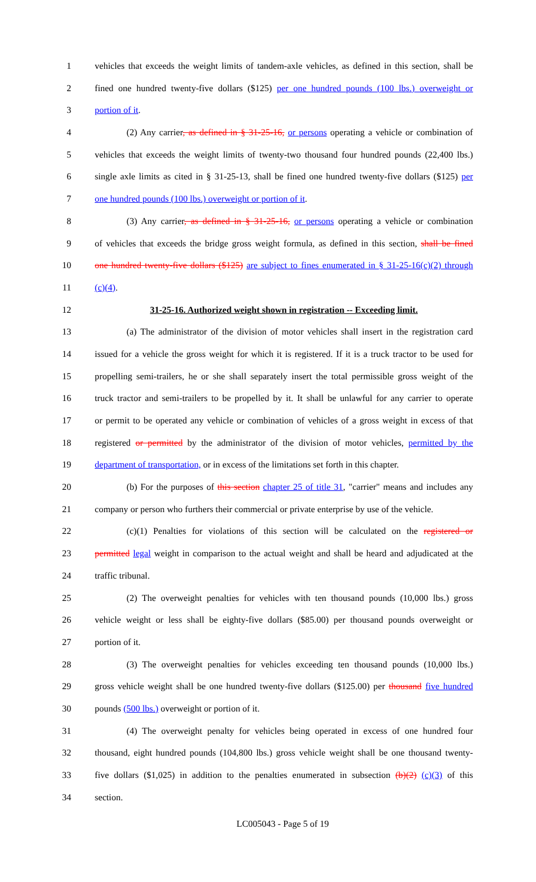1 vehicles that exceeds the weight limits of tandem-axle vehicles, as defined in this section, shall be
2 fined one hundred twenty-five dollars ($125) per one hundred pounds (100 lbs.) overweight or
3 portion of it.
4 (2) Any carrier, as defined in § 31-25-16, or persons operating a vehicle or combination of
5 vehicles that exceeds the weight limits of twenty-two thousand four hundred pounds (22,400 lbs.)
6 single axle limits as cited in § 31-25-13, shall be fined one hundred twenty-five dollars ($125) per
7 one hundred pounds (100 lbs.) overweight or portion of it.
8 (3) Any carrier, as defined in § 31-25-16, or persons operating a vehicle or combination
9 of vehicles that exceeds the bridge gross weight formula, as defined in this section, shall be fined
10 one hundred twenty-five dollars ($125) are subject to fines enumerated in § 31-25-16(c)(2) through
11 (c)(4).
12 31-25-16. Authorized weight shown in registration -- Exceeding limit.
13 (a) The administrator of the division of motor vehicles shall insert in the registration card
14 issued for a vehicle the gross weight for which it is registered. If it is a truck tractor to be used for
15 propelling semi-trailers, he or she shall separately insert the total permissible gross weight of the
16 truck tractor and semi-trailers to be propelled by it. It shall be unlawful for any carrier to operate
17 or permit to be operated any vehicle or combination of vehicles of a gross weight in excess of that
18 registered or permitted by the administrator of the division of motor vehicles, permitted by the
19 department of transportation, or in excess of the limitations set forth in this chapter.
20 (b) For the purposes of this section chapter 25 of title 31, "carrier" means and includes any
21 company or person who furthers their commercial or private enterprise by use of the vehicle.
22 (c)(1) Penalties for violations of this section will be calculated on the registered or
23 permitted legal weight in comparison to the actual weight and shall be heard and adjudicated at the
24 traffic tribunal.
25 (2) The overweight penalties for vehicles with ten thousand pounds (10,000 lbs.) gross
26 vehicle weight or less shall be eighty-five dollars ($85.00) per thousand pounds overweight or
27 portion of it.
28 (3) The overweight penalties for vehicles exceeding ten thousand pounds (10,000 lbs.)
29 gross vehicle weight shall be one hundred twenty-five dollars ($125.00) per thousand five hundred
30 pounds (500 lbs.) overweight or portion of it.
31 (4) The overweight penalty for vehicles being operated in excess of one hundred four
32 thousand, eight hundred pounds (104,800 lbs.) gross vehicle weight shall be one thousand twenty-
33 five dollars ($1,025) in addition to the penalties enumerated in subsection (b)(2) (c)(3) of this
34 section.
LC005043 - Page 5 of 19